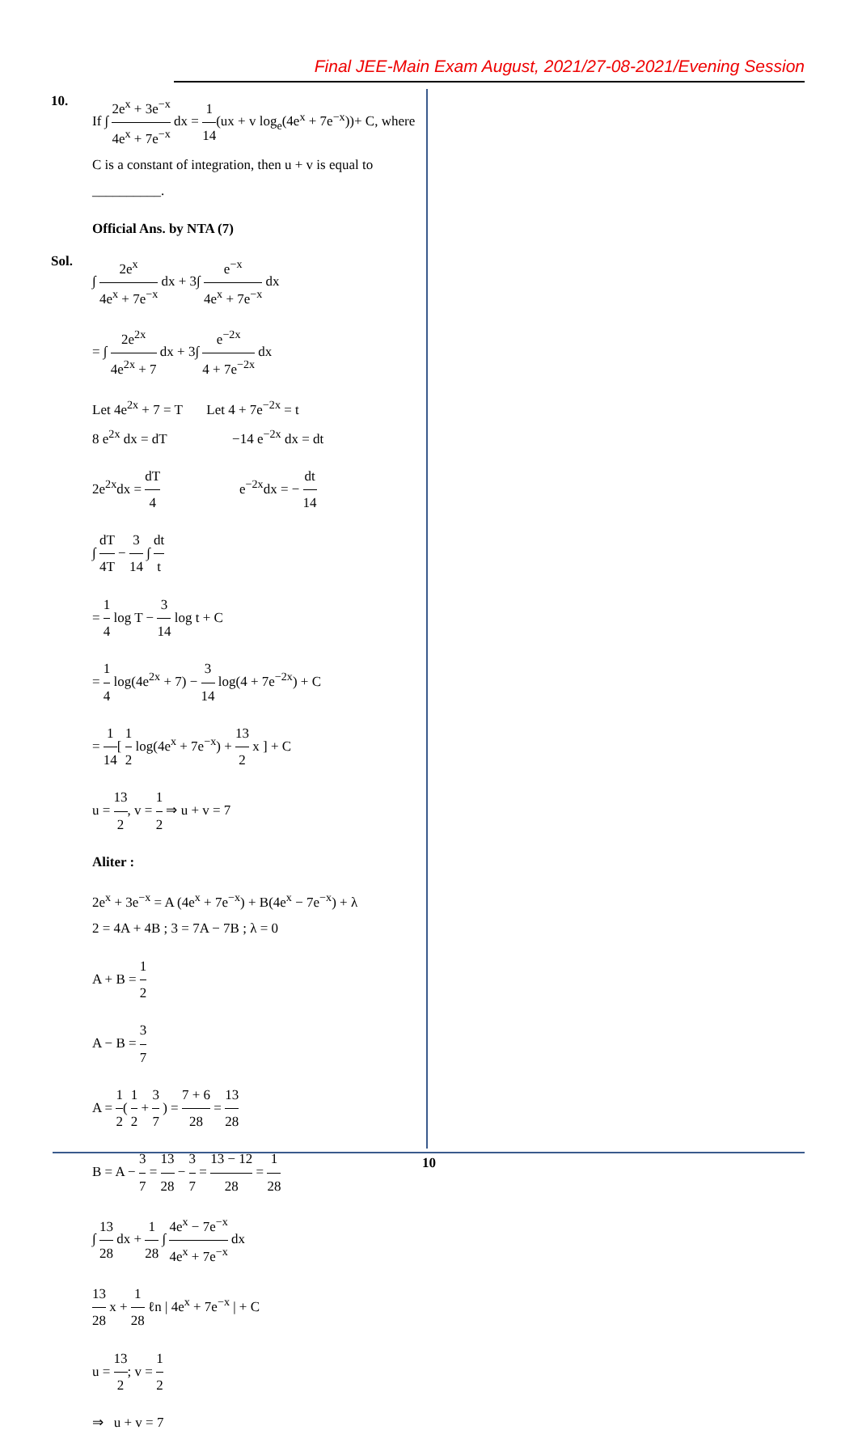Final JEE-Main Exam August, 2021/27-08-2021/Evening Session
10.
If ∫ 2e<sup>x</sup> + 3e<sup>−x</sup> 4e<sup>x</sup> + 7e<sup>−x</sup> dx = 1 14(ux + v log<sub>e</sub>(4e<sup>x</sup> + 7e<sup>−x</sup>))+ C, where C is a constant of integration, then u + v is equal to __________.
Official Ans. by NTA (7)
Sol.
∫ 2e<sup>x</sup> 4e<sup>x</sup> + 7e<sup>−x</sup> dx + 3∫ e<sup>−x</sup> 4e<sup>x</sup> + 7e<sup>−x</sup> dx
= ∫ 2e<sup>2x</sup> 4e<sup>2x</sup> + 7 dx + 3∫ e<sup>−2x</sup> 4 + 7e<sup>−2x</sup> dx
Let 4e<sup>2x</sup> + 7 = T Let 4 + 7e<sup>−2x</sup> = t
8 e<sup>2x</sup> dx = dT −14 e<sup>−2x</sup> dx = dt
2e<sup>2x</sup>dx = dT 4 e<sup>−2x</sup>dx = − dt 14
∫ dT 4T − 3 14 ∫ dt t
= 1 4 log T − 3 14 log t + C
= 1 4 log(4e<sup>2x</sup> + 7) − 3 14 log(4 + 7e<sup>−2x</sup>) + C
= 1 14[ 1 2 log(4e<sup>x</sup> + 7e<sup>−x</sup>) + 13 2 x ] + C
u = 13 2, v = 1 2 ⇒ u + v = 7
Aliter :
2e<sup>x</sup> + 3e<sup>−x</sup> = A (4e<sup>x</sup> + 7e<sup>−x</sup>) + B(4e<sup>x</sup> − 7e<sup>−x</sup>) + λ
2 = 4A + 4B ; 3 = 7A − 7B ; λ = 0
A + B = 1 2
A − B = 3 7
A = 1 2( 1 2 + 3 7 ) = 7 + 6 28 = 13 28
B = A − 3 7 = 13 28 − 3 7 = 13 − 12 28 = 1 28
∫ 13 28 dx + 1 28 ∫ 4e<sup>x</sup> − 7e<sup>−x</sup> 4e<sup>x</sup> + 7e<sup>−x</sup> dx
13 28 x + 1 28 ℓn | 4e<sup>x</sup> + 7e<sup>−x</sup> | + C
u = 13 2; v = 1 2
⇒ u + v = 7
10